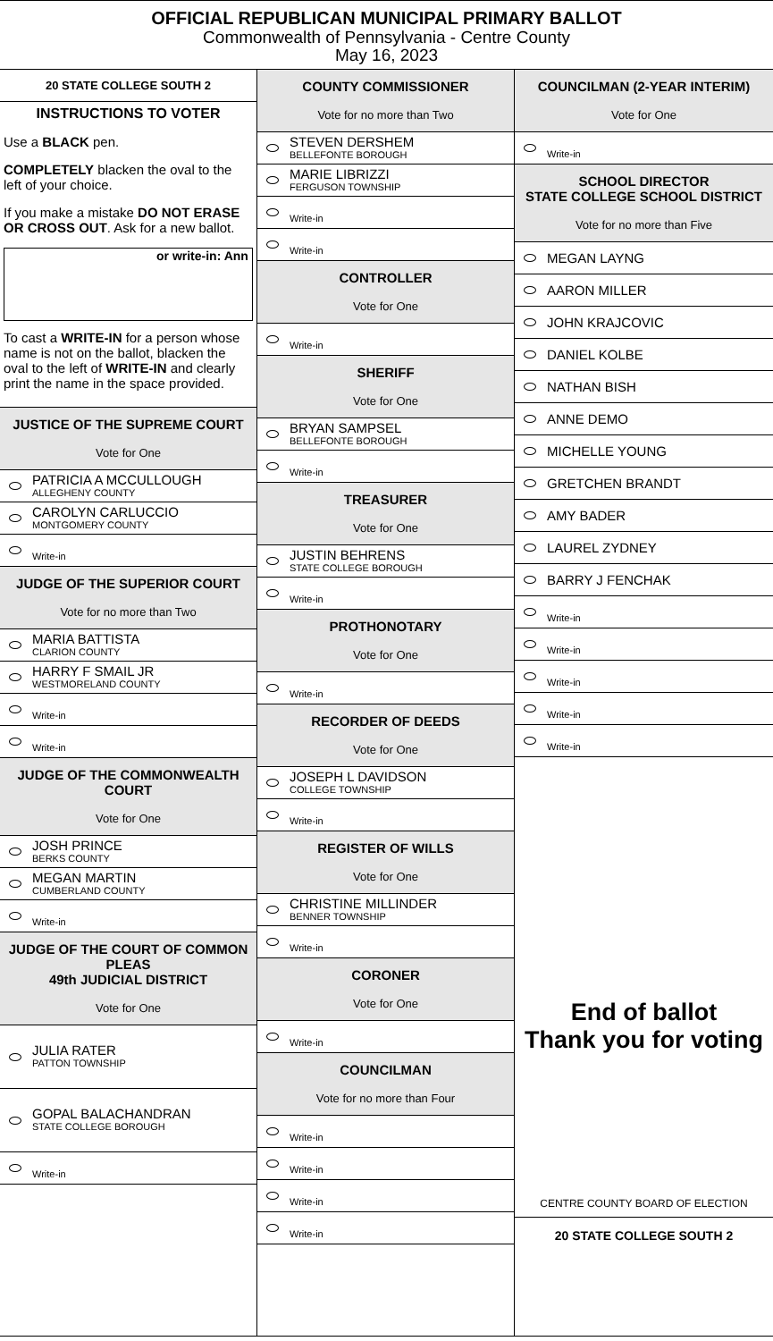OFFICIAL REPUBLICAN MUNICIPAL PRIMARY BALLOT
Commonwealth of Pennsylvania - Centre County
May 16, 2023
20 STATE COLLEGE SOUTH 2
INSTRUCTIONS TO VOTER
Use a BLACK pen.
COMPLETELY blacken the oval to the left of your choice.
If you make a mistake DO NOT ERASE OR CROSS OUT. Ask for a new ballot.
or write-in: Ann
To cast a WRITE-IN for a person whose name is not on the ballot, blacken the oval to the left of WRITE-IN and clearly print the name in the space provided.
JUSTICE OF THE SUPREME COURT
Vote for One
PATRICIA A MCCULLOUGH
ALLEGHENY COUNTY
CAROLYN CARLUCCIO
MONTGOMERY COUNTY
Write-in
JUDGE OF THE SUPERIOR COURT
Vote for no more than Two
MARIA BATTISTA
CLARION COUNTY
HARRY F SMAIL JR
WESTMORELAND COUNTY
Write-in
Write-in
JUDGE OF THE COMMONWEALTH COURT
Vote for One
JOSH PRINCE
BERKS COUNTY
MEGAN MARTIN
CUMBERLAND COUNTY
Write-in
JUDGE OF THE COURT OF COMMON PLEAS
49th JUDICIAL DISTRICT
Vote for One
JULIA RATER
PATTON TOWNSHIP
GOPAL BALACHANDRAN
STATE COLLEGE BOROUGH
Write-in
COUNTY COMMISSIONER
Vote for no more than Two
STEVEN DERSHEM
BELLEFONTE BOROUGH
MARIE LIBRIZZI
FERGUSON TOWNSHIP
Write-in
Write-in
CONTROLLER
Vote for One
Write-in
SHERIFF
Vote for One
BRYAN SAMPSEL
BELLEFONTE BOROUGH
Write-in
TREASURER
Vote for One
JUSTIN BEHRENS
STATE COLLEGE BOROUGH
Write-in
PROTHONOTARY
Vote for One
Write-in
RECORDER OF DEEDS
Vote for One
JOSEPH L DAVIDSON
COLLEGE TOWNSHIP
Write-in
REGISTER OF WILLS
Vote for One
CHRISTINE MILLINDER
BENNER TOWNSHIP
Write-in
CORONER
Vote for One
Write-in
COUNCILMAN
Vote for no more than Four
Write-in
Write-in
Write-in
Write-in
COUNCILMAN (2-YEAR INTERIM)
Vote for One
Write-in
SCHOOL DIRECTOR
STATE COLLEGE SCHOOL DISTRICT
Vote for no more than Five
MEGAN LAYNG
AARON MILLER
JOHN KRAJCOVIC
DANIEL KOLBE
NATHAN BISH
ANNE DEMO
MICHELLE YOUNG
GRETCHEN BRANDT
AMY BADER
LAUREL ZYDNEY
BARRY J FENCHAK
Write-in
Write-in
Write-in
Write-in
Write-in
End of ballot
Thank you for voting
CENTRE COUNTY BOARD OF ELECTION
20 STATE COLLEGE SOUTH 2